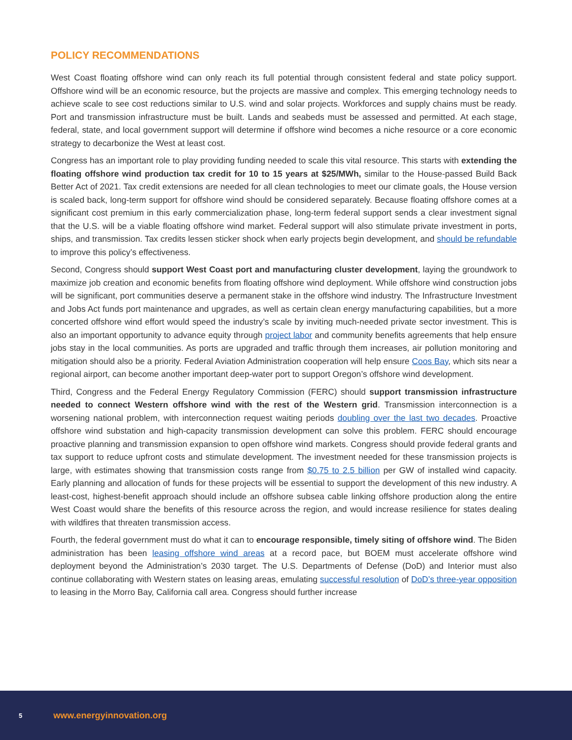POLICY RECOMMENDATIONS
West Coast floating offshore wind can only reach its full potential through consistent federal and state policy support. Offshore wind will be an economic resource, but the projects are massive and complex. This emerging technology needs to achieve scale to see cost reductions similar to U.S. wind and solar projects. Workforces and supply chains must be ready. Port and transmission infrastructure must be built. Lands and seabeds must be assessed and permitted. At each stage, federal, state, and local government support will determine if offshore wind becomes a niche resource or a core economic strategy to decarbonize the West at least cost.
Congress has an important role to play providing funding needed to scale this vital resource. This starts with extending the floating offshore wind production tax credit for 10 to 15 years at $25/MWh, similar to the House-passed Build Back Better Act of 2021. Tax credit extensions are needed for all clean technologies to meet our climate goals, the House version is scaled back, long-term support for offshore wind should be considered separately. Because floating offshore comes at a significant cost premium in this early commercialization phase, long-term federal support sends a clear investment signal that the U.S. will be a viable floating offshore wind market. Federal support will also stimulate private investment in ports, ships, and transmission. Tax credits lessen sticker shock when early projects begin development, and should be refundable to improve this policy’s effectiveness.
Second, Congress should support West Coast port and manufacturing cluster development, laying the groundwork to maximize job creation and economic benefits from floating offshore wind deployment. While offshore wind construction jobs will be significant, port communities deserve a permanent stake in the offshore wind industry. The Infrastructure Investment and Jobs Act funds port maintenance and upgrades, as well as certain clean energy manufacturing capabilities, but a more concerted offshore wind effort would speed the industry’s scale by inviting much-needed private sector investment. This is also an important opportunity to advance equity through project labor and community benefits agreements that help ensure jobs stay in the local communities. As ports are upgraded and traffic through them increases, air pollution monitoring and mitigation should also be a priority. Federal Aviation Administration cooperation will help ensure Coos Bay, which sits near a regional airport, can become another important deep-water port to support Oregon’s offshore wind development.
Third, Congress and the Federal Energy Regulatory Commission (FERC) should support transmission infrastructure needed to connect Western offshore wind with the rest of the Western grid. Transmission interconnection is a worsening national problem, with interconnection request waiting periods doubling over the last two decades. Proactive offshore wind substation and high-capacity transmission development can solve this problem. FERC should encourage proactive planning and transmission expansion to open offshore wind markets. Congress should provide federal grants and tax support to reduce upfront costs and stimulate development. The investment needed for these transmission projects is large, with estimates showing that transmission costs range from $0.75 to 2.5 billion per GW of installed wind capacity. Early planning and allocation of funds for these projects will be essential to support the development of this new industry. A least-cost, highest-benefit approach should include an offshore subsea cable linking offshore production along the entire West Coast would share the benefits of this resource across the region, and would increase resilience for states dealing with wildfires that threaten transmission access.
Fourth, the federal government must do what it can to encourage responsible, timely siting of offshore wind. The Biden administration has been leasing offshore wind areas at a record pace, but BOEM must accelerate offshore wind deployment beyond the Administration’s 2030 target. The U.S. Departments of Defense (DoD) and Interior must also continue collaborating with Western states on leasing areas, emulating successful resolution of DoD’s three-year opposition to leasing in the Morro Bay, California call area. Congress should further increase
5 www.energyinnovation.org